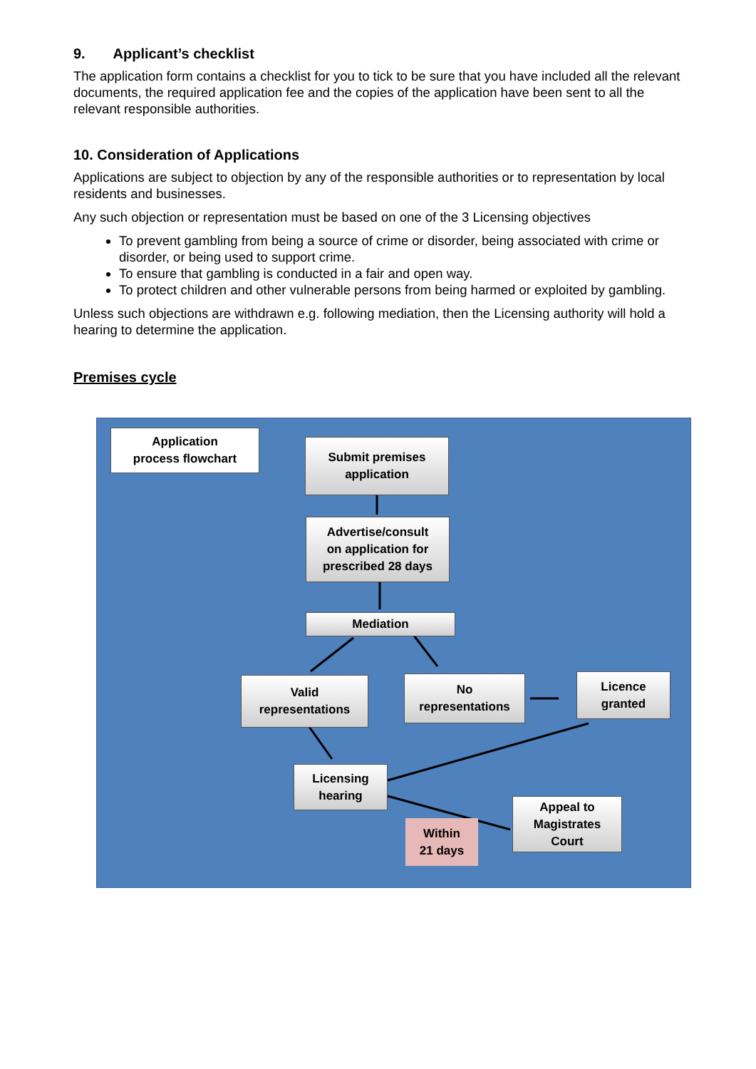9. Applicant’s checklist
The application form contains a checklist for you to tick to be sure that you have included all the relevant documents, the required application fee and the copies of the application have been sent to all the relevant responsible authorities.
10. Consideration of Applications
Applications are subject to objection by any of the responsible authorities or to representation by local residents and businesses.
Any such objection or representation must be based on one of the 3 Licensing objectives
To prevent gambling from being a source of crime or disorder, being associated with crime or disorder, or being used to support crime.
To ensure that gambling is conducted in a fair and open way.
To protect children and other vulnerable persons from being harmed or exploited by gambling.
Unless such objections are withdrawn e.g. following mediation, then the Licensing authority will hold a hearing to determine the application.
Premises cycle
Application
process flowchart
Submit premises
application
Advertise/consult
on application for
prescribed 28 days
Mediation
Valid
representations
No
representations
Licence
granted
Licensing
hearing
Appeal to
Magistrates
Court
Within
21 days